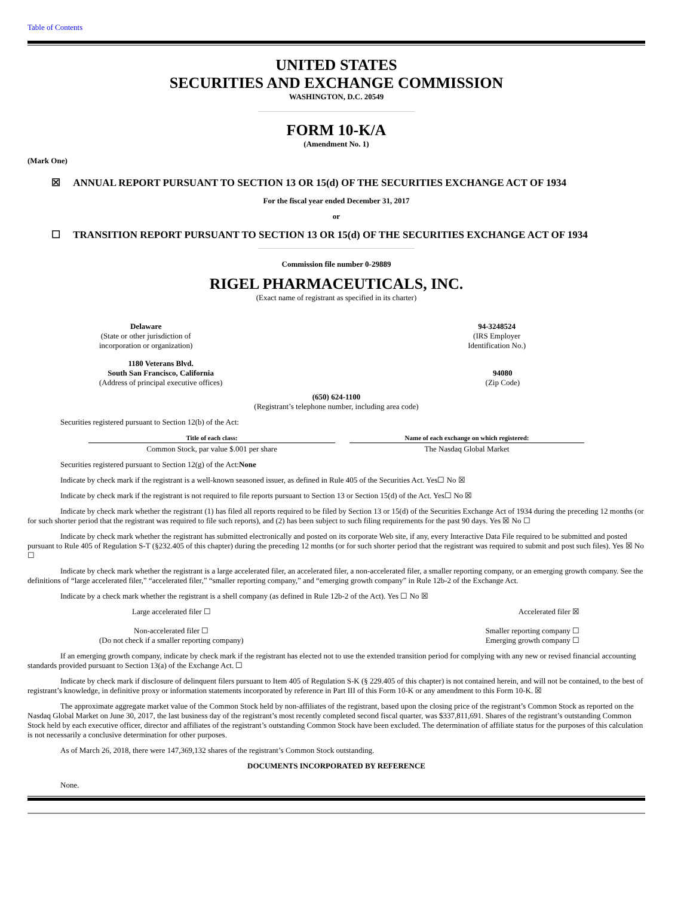Table of Contents
UNITED STATES
SECURITIES AND EXCHANGE COMMISSION
WASHINGTON, D.C. 20549
FORM 10-K/A
(Amendment No. 1)
(Mark One)
☒ ANNUAL REPORT PURSUANT TO SECTION 13 OR 15(d) OF THE SECURITIES EXCHANGE ACT OF 1934
For the fiscal year ended December 31, 2017
or
☐ TRANSITION REPORT PURSUANT TO SECTION 13 OR 15(d) OF THE SECURITIES EXCHANGE ACT OF 1934
Commission file number 0-29889
RIGEL PHARMACEUTICALS, INC.
(Exact name of registrant as specified in its charter)
Delaware
(State or other jurisdiction of
incorporation or organization)
94-3248524
(IRS Employer
Identification No.)
1180 Veterans Blvd.
South San Francisco, California
(Address of principal executive offices)
94080
(Zip Code)
(650) 624-1100
(Registrant’s telephone number, including area code)
Securities registered pursuant to Section 12(b) of the Act:
| Title of each class: | | Name of each exchange on which registered: |
| --- | --- | --- |
| Common Stock, par value $.001 per share | | The Nasdaq Global Market |
Securities registered pursuant to Section 12(g) of the Act:None
Indicate by check mark if the registrant is a well-known seasoned issuer, as defined in Rule 405 of the Securities Act. Yes☐ No ☒
Indicate by check mark if the registrant is not required to file reports pursuant to Section 13 or Section 15(d) of the Act. Yes☐ No ☒
Indicate by check mark whether the registrant (1) has filed all reports required to be filed by Section 13 or 15(d) of the Securities Exchange Act of 1934 during the preceding 12 months (or for such shorter period that the registrant was required to file such reports), and (2) has been subject to such filing requirements for the past 90 days. Yes ☒ No ☐
Indicate by check mark whether the registrant has submitted electronically and posted on its corporate Web site, if any, every Interactive Data File required to be submitted and posted pursuant to Rule 405 of Regulation S-T (§232.405 of this chapter) during the preceding 12 months (or for such shorter period that the registrant was required to submit and post such files). Yes ☒ No ☐
Indicate by check mark whether the registrant is a large accelerated filer, an accelerated filer, a non-accelerated filer, a smaller reporting company, or an emerging growth company. See the definitions of “large accelerated filer,” “accelerated filer,” “smaller reporting company,” and “emerging growth company” in Rule 12b-2 of the Exchange Act.
Indicate by a check mark whether the registrant is a shell company (as defined in Rule 12b-2 of the Act). Yes ☐ No ☒
Large accelerated filer ☐ Accelerated filer ☒
Non-accelerated filer ☐
(Do not check if a smaller reporting company)
Smaller reporting company ☐
Emerging growth company ☐
If an emerging growth company, indicate by check mark if the registrant has elected not to use the extended transition period for complying with any new or revised financial accounting standards provided pursuant to Section 13(a) of the Exchange Act. ☐
Indicate by check mark if disclosure of delinquent filers pursuant to Item 405 of Regulation S-K (§ 229.405 of this chapter) is not contained herein, and will not be contained, to the best of registrant’s knowledge, in definitive proxy or information statements incorporated by reference in Part III of this Form 10-K or any amendment to this Form 10-K. ☒
The approximate aggregate market value of the Common Stock held by non-affiliates of the registrant, based upon the closing price of the registrant’s Common Stock as reported on the Nasdaq Global Market on June 30, 2017, the last business day of the registrant’s most recently completed second fiscal quarter, was $337,811,691. Shares of the registrant’s outstanding Common Stock held by each executive officer, director and affiliates of the registrant’s outstanding Common Stock have been excluded. The determination of affiliate status for the purposes of this calculation is not necessarily a conclusive determination for other purposes.
As of March 26, 2018, there were 147,369,132 shares of the registrant’s Common Stock outstanding.
DOCUMENTS INCORPORATED BY REFERENCE
None.